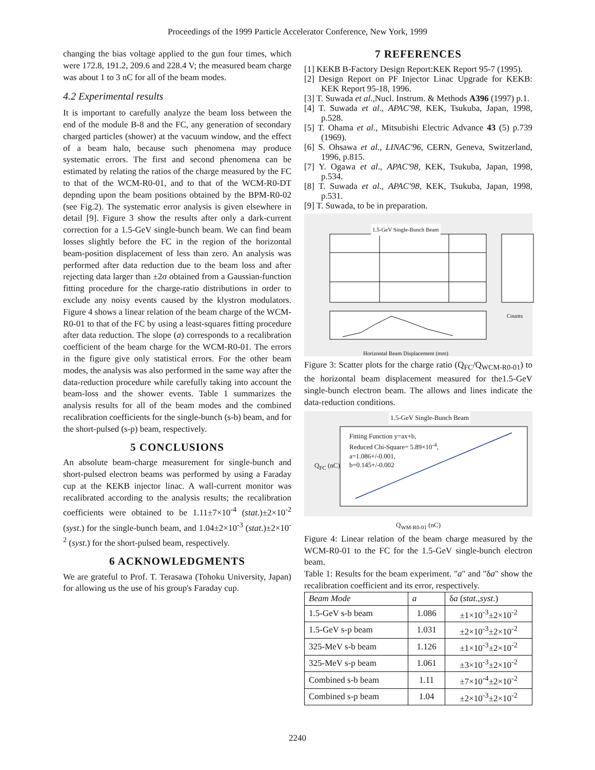Proceedings of the 1999 Particle Accelerator Conference, New York, 1999
changing the bias voltage applied to the gun four times, which were 172.8, 191.2, 209.6 and 228.4 V; the measured beam charge was about 1 to 3 nC for all of the beam modes.
4.2 Experimental results
It is important to carefully analyze the beam loss between the end of the module B-8 and the FC, any generation of secondary charged particles (shower) at the vacuum window, and the effect of a beam halo, because such phenomena may produce systematic errors. The first and second phenomena can be estimated by relating the ratios of the charge measured by the FC to that of the WCM-R0-01, and to that of the WCM-R0-DT depnding upon the beam positions obtained by the BPM-R0-02 (see Fig.2). The systematic error analysis is given elsewhere in detail [9]. Figure 3 show the results after only a dark-current correction for a 1.5-GeV single-bunch beam. We can find beam losses slightly before the FC in the region of the horizontal beam-position displacement of less than zero. An analysis was performed after data reduction due to the beam loss and after rejecting data larger than ±2σ obtained from a Gaussian-function fitting procedure for the charge-ratio distributions in order to exclude any noisy events caused by the klystron modulators. Figure 4 shows a linear relation of the beam charge of the WCM-R0-01 to that of the FC by using a least-squares fitting procedure after data reduction. The slope (a) corresponds to a recalibration coefficient of the beam charge for the WCM-R0-01. The errors in the figure give only statistical errors. For the other beam modes, the analysis was also performed in the same way after the data-reduction procedure while carefully taking into account the beam-loss and the shower events. Table 1 summarizes the analysis results for all of the beam modes and the combined recalibration coefficients for the single-bunch (s-b) beam, and for the short-pulsed (s-p) beam, respectively.
5 CONCLUSIONS
An absolute beam-charge measurement for single-bunch and short-pulsed electron beams was performed by using a Faraday cup at the KEKB injector linac. A wall-current monitor was recalibrated according to the analysis results; the recalibration coefficients were obtained to be 1.11±7×10<sup>-4</sup> (stat.)±2×10<sup>-2</sup> (syst.) for the single-bunch beam, and 1.04±2×10<sup>-3</sup> (stat.)±2×10<sup>-2</sup> (syst.) for the short-pulsed beam, respectively.
6 ACKNOWLEDGMENTS
We are grateful to Prof. T. Terasawa (Tohoku University, Japan) for allowing us the use of his group's Faraday cup.
7 REFERENCES
[1] KEKB B-Factory Design Report:KEK Report 95-7 (1995).
[2] Design Report on PF Injector Linac Upgrade for KEKB: KEK Report 95-18, 1996.
[3] T. Suwada et al.,Nucl. Instrum. & Methods A396 (1997) p.1.
[4] T. Suwada et al., APAC'98, KEK, Tsukuba, Japan, 1998, p.528.
[5] T. Ohama et al., Mitsubishi Electric Advance 43 (5) p.739 (1969).
[6] S. Ohsawa et al., LINAC'96, CERN, Geneva, Switzerland, 1996, p.815.
[7] Y. Ogawa et al., APAC'98, KEK, Tsukuba, Japan, 1998, p.534.
[8] T. Suwada et al., APAC'98, KEK, Tsukuba, Japan, 1998, p.531.
[9] T. Suwada, to be in preparation.
1.5-GeV Single-Bunch Beam
Horizontal Beam Displacement (mm)
Counts
Figure 3: Scatter plots for the charge ratio (Q<sub>FC</sub>/Q<sub>WCM-R0-01</sub>) to the horizontal beam displacement measured for the1.5-GeV single-bunch electron beam. The allows and lines indicate the data-reduction conditions.
1.5-GeV Single-Bunch Beam
Fitting Function y=ax+b,
Reduced Chi-Square= 5.89×10<sup>-4</sup>,
a=1.086+/-0.001,
b=0.145+/-0.002
Q<sub>FC</sub> (nC)
Q<sub>WM-R0-01</sub> (nC)
Figure 4: Linear relation of the beam charge measured by the WCM-R0-01 to the FC for the 1.5-GeV single-bunch electron beam.
Table 1: Results for the beam experiment. "a" and "δa" show the recalibration coefficient and its error, respectively.
| Beam Mode | a | δ a ( stat ., syst .) |
| --- | --- | --- |
| 1.5-GeV s-b beam | 1.086 | ±1×10<sup>-3</sup>±2×10<sup>-2</sup> |
| 1.5-GeV s-p beam | 1.031 | ±2×10<sup>-3</sup>±2×10<sup>-2</sup> |
| 325-MeV s-b beam | 1.126 | ±1×10<sup>-3</sup>±2×10<sup>-2</sup> |
| 325-MeV s-p beam | 1.061 | ±3×10<sup>-3</sup>±2×10<sup>-2</sup> |
| Combined s-b beam | 1.11 | ±7×10<sup>-4</sup>±2×10<sup>-2</sup> |
| Combined s-p beam | 1.04 | ±2×10<sup>-3</sup>±2×10<sup>-2</sup> |
2240